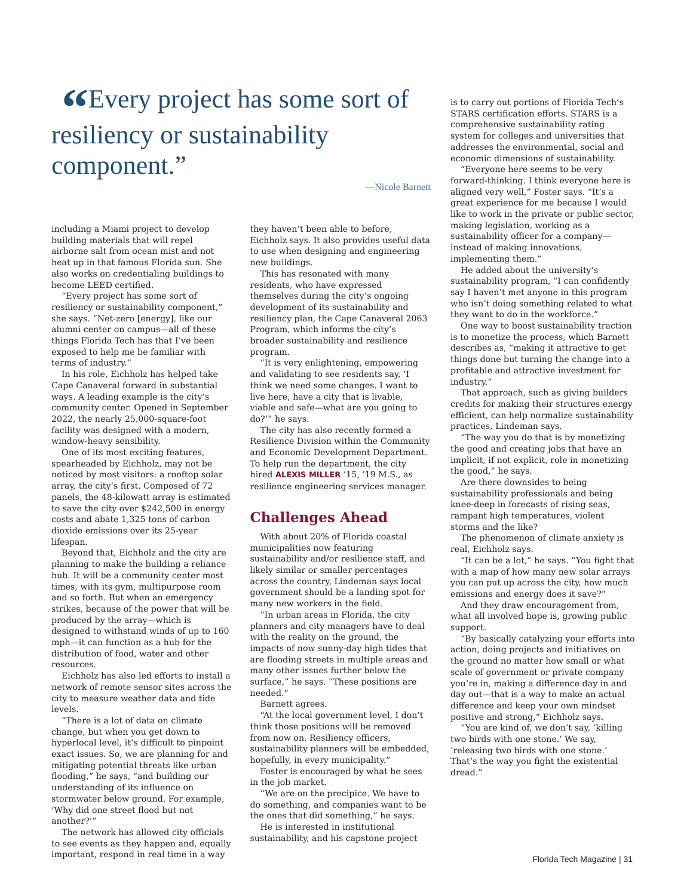“Every project has some sort of resiliency or sustainability component.”
—Nicole Barnett
including a Miami project to develop building materials that will repel airborne salt from ocean mist and not heat up in that famous Florida sun. She also works on credentialing buildings to become LEED certified.
“Every project has some sort of resiliency or sustainability component,” she says. “Net-zero [energy], like our alumni center on campus—all of these things Florida Tech has that I’ve been exposed to help me be familiar with terms of industry.”
In his role, Eichholz has helped take Cape Canaveral forward in substantial ways. A leading example is the city’s community center. Opened in September 2022, the nearly 25,000-square-foot facility was designed with a modern, window-heavy sensibility.
One of its most exciting features, spearheaded by Eichholz, may not be noticed by most visitors: a rooftop solar array, the city’s first. Composed of 72 panels, the 48-kilowatt array is estimated to save the city over $242,500 in energy costs and abate 1,325 tons of carbon dioxide emissions over its 25-year lifespan.
Beyond that, Eichholz and the city are planning to make the building a reliance hub. It will be a community center most times, with its gym, multipurpose room and so forth. But when an emergency strikes, because of the power that will be produced by the array—which is designed to withstand winds of up to 160 mph—it can function as a hub for the distribution of food, water and other resources.
Eichholz has also led efforts to install a network of remote sensor sites across the city to measure weather data and tide levels.
“There is a lot of data on climate change, but when you get down to hyperlocal level, it’s difficult to pinpoint exact issues. So, we are planning for and mitigating potential threats like urban flooding,” he says, “and building our understanding of its influence on stormwater below ground. For example, ‘Why did one street flood but not another?’”
The network has allowed city officials to see events as they happen and, equally important, respond in real time in a way
they haven’t been able to before, Eichholz says. It also provides useful data to use when designing and engineering new buildings.
This has resonated with many residents, who have expressed themselves during the city’s ongoing development of its sustainability and resiliency plan, the Cape Canaveral 2063 Program, which informs the city’s broader sustainability and resilience program.
“It is very enlightening, empowering and validating to see residents say, ‘I think we need some changes. I want to live here, have a city that is livable, viable and safe—what are you going to do?’” he says.
The city has also recently formed a Resilience Division within the Community and Economic Development Department. To help run the department, the city hired ALEXIS MILLER ’15, ’19 M.S., as resilience engineering services manager.
Challenges Ahead
With about 20% of Florida coastal municipalities now featuring sustainability and/or resilience staff, and likely similar or smaller percentages across the country, Lindeman says local government should be a landing spot for many new workers in the field.
“In urban areas in Florida, the city planners and city managers have to deal with the reality on the ground, the impacts of now sunny-day high tides that are flooding streets in multiple areas and many other issues further below the surface,” he says. “These positions are needed.”
Barnett agrees.
“At the local government level, I don’t think those positions will be removed from now on. Resiliency officers, sustainability planners will be embedded, hopefully, in every municipality.”
Foster is encouraged by what he sees in the job market.
“We are on the precipice. We have to do something, and companies want to be the ones that did something,” he says.
He is interested in institutional sustainability, and his capstone project
is to carry out portions of Florida Tech’s STARS certification efforts. STARS is a comprehensive sustainability rating system for colleges and universities that addresses the environmental, social and economic dimensions of sustainability.
“Everyone here seems to be very forward-thinking. I think everyone here is aligned very well,” Foster says. “It’s a great experience for me because I would like to work in the private or public sector, making legislation, working as a sustainability officer for a company—instead of making innovations, implementing them.”
He added about the university’s sustainability program, “I can confidently say I haven’t met anyone in this program who isn’t doing something related to what they want to do in the workforce.”
One way to boost sustainability traction is to monetize the process, which Barnett describes as, “making it attractive to get things done but turning the change into a profitable and attractive investment for industry.”
That approach, such as giving builders credits for making their structures energy efficient, can help normalize sustainability practices, Lindeman says.
“The way you do that is by monetizing the good and creating jobs that have an implicit, if not explicit, role in monetizing the good,” he says.
Are there downsides to being sustainability professionals and being knee-deep in forecasts of rising seas, rampant high temperatures, violent storms and the like?
The phenomenon of climate anxiety is real, Eichholz says.
“It can be a lot,” he says. “You fight that with a map of how many new solar arrays you can put up across the city, how much emissions and energy does it save?”
And they draw encouragement from, what all involved hope is, growing public support.
“By basically catalyzing your efforts into action, doing projects and initiatives on the ground no matter how small or what scale of government or private company you’re in, making a difference day in and day out—that is a way to make an actual difference and keep your own mindset positive and strong,” Eichholz says.
“You are kind of, we don’t say, ‘killing two birds with one stone.’ We say, ‘releasing two birds with one stone.’ That’s the way you fight the existential dread.”
Florida Tech Magazine | 31